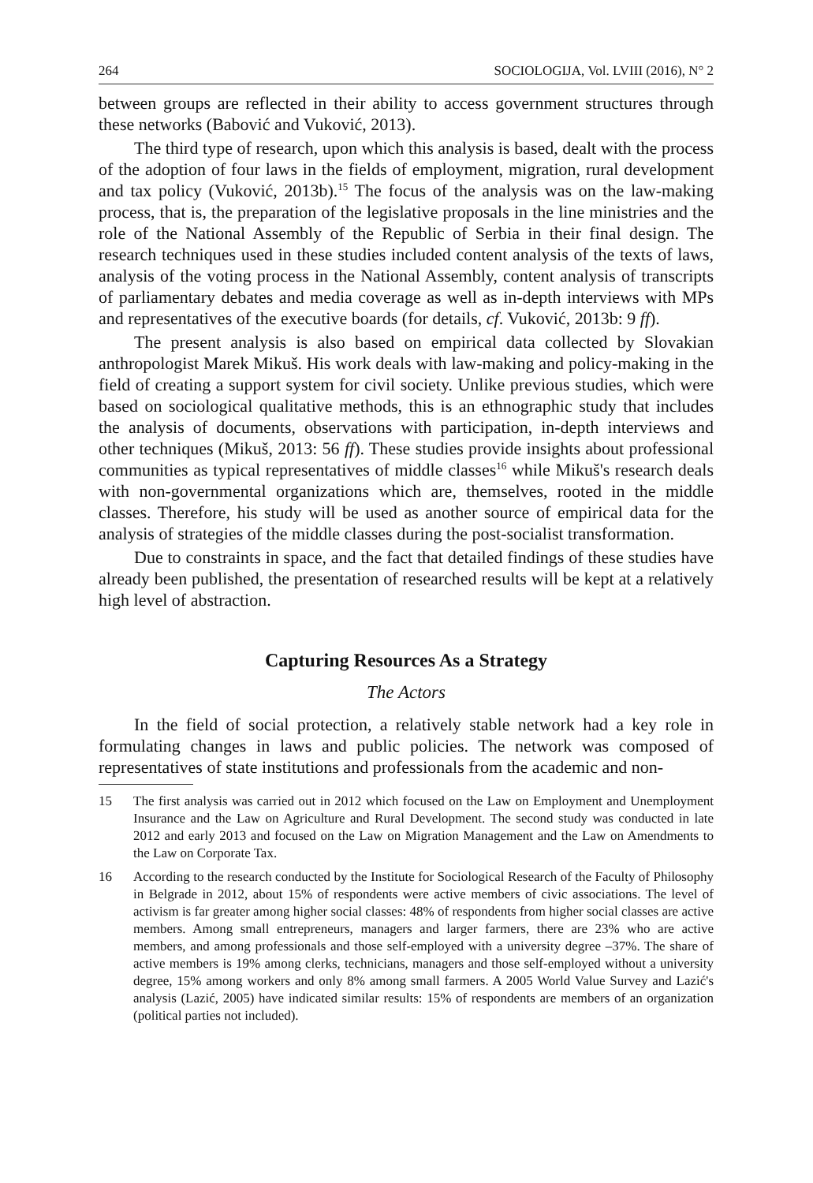264 SOCIOLOGIJA, Vol. LVIII (2016), N° 2
between groups are reflected in their ability to access government structures through these networks (Babović and Vuković, 2013).
The third type of research, upon which this analysis is based, dealt with the process of the adoption of four laws in the fields of employment, migration, rural development and tax policy (Vuković, 2013b).<sup>15</sup> The focus of the analysis was on the law-making process, that is, the preparation of the legislative proposals in the line ministries and the role of the National Assembly of the Republic of Serbia in their final design. The research techniques used in these studies included content analysis of the texts of laws, analysis of the voting process in the National Assembly, content analysis of transcripts of parliamentary debates and media coverage as well as in-depth interviews with MPs and representatives of the executive boards (for details, cf. Vuković, 2013b: 9 ff).
The present analysis is also based on empirical data collected by Slovakian anthropologist Marek Mikuš. His work deals with law-making and policy-making in the field of creating a support system for civil society. Unlike previous studies, which were based on sociological qualitative methods, this is an ethnographic study that includes the analysis of documents, observations with participation, in-depth interviews and other techniques (Mikuš, 2013: 56 ff). These studies provide insights about professional communities as typical representatives of middle classes<sup>16</sup> while Mikuš's research deals with non-governmental organizations which are, themselves, rooted in the middle classes. Therefore, his study will be used as another source of empirical data for the analysis of strategies of the middle classes during the post-socialist transformation.
Due to constraints in space, and the fact that detailed findings of these studies have already been published, the presentation of researched results will be kept at a relatively high level of abstraction.
Capturing Resources As a Strategy
The Actors
In the field of social protection, a relatively stable network had a key role in formulating changes in laws and public policies. The network was composed of representatives of state institutions and professionals from the academic and non-
15 The first analysis was carried out in 2012 which focused on the Law on Employment and Unemployment Insurance and the Law on Agriculture and Rural Development. The second study was conducted in late 2012 and early 2013 and focused on the Law on Migration Management and the Law on Amendments to the Law on Corporate Tax.
16 According to the research conducted by the Institute for Sociological Research of the Faculty of Philosophy in Belgrade in 2012, about 15% of respondents were active members of civic associations. The level of activism is far greater among higher social classes: 48% of respondents from higher social classes are active members. Among small entrepreneurs, managers and larger farmers, there are 23% who are active members, and among professionals and those self-employed with a university degree –37%. The share of active members is 19% among clerks, technicians, managers and those self-employed without a university degree, 15% among workers and only 8% among small farmers. A 2005 World Value Survey and Lazić's analysis (Lazić, 2005) have indicated similar results: 15% of respondents are members of an organization (political parties not included).